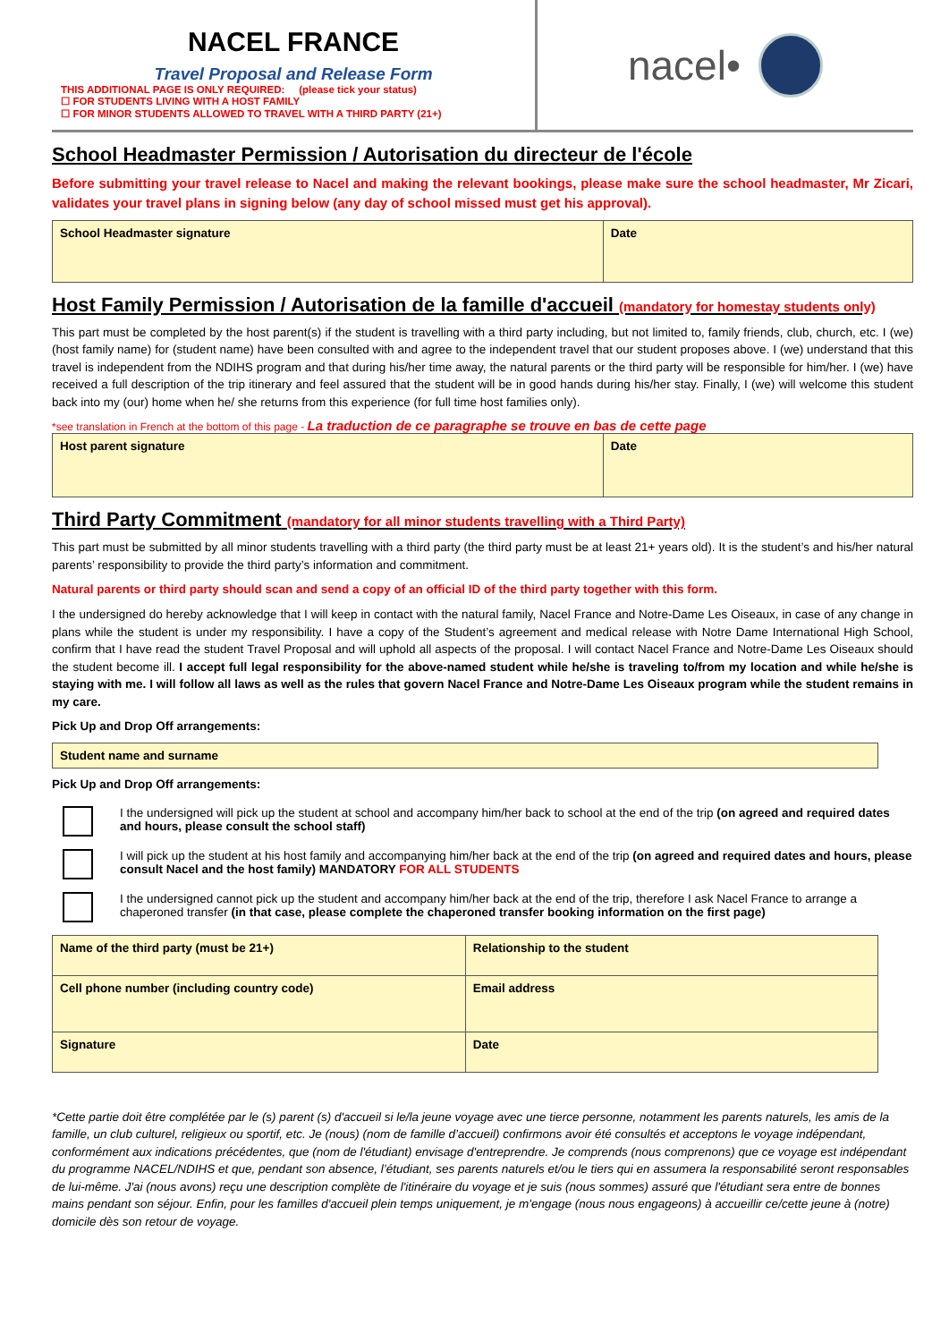NACEL FRANCE
Travel Proposal and Release Form
THIS ADDITIONAL PAGE IS ONLY REQUIRED: (please tick your status)
☐ FOR STUDENTS LIVING WITH A HOST FAMILY
☐ FOR MINOR STUDENTS ALLOWED TO TRAVEL WITH A THIRD PARTY (21+)
nacel•
School Headmaster Permission / Autorisation du directeur de l'école
Before submitting your travel release to Nacel and making the relevant bookings, please make sure the school headmaster, Mr Zicari, validates your travel plans in signing below (any day of school missed must get his approval).
| School Headmaster signature | Date |
Host Family Permission / Autorisation de la famille d'accueil (mandatory for homestay students only)
This part must be completed by the host parent(s) if the student is travelling with a third party including, but not limited to, family friends, club, church, etc. I (we) (host family name) for (student name) have been consulted with and agree to the independent travel that our student proposes above. I (we) understand that this travel is independent from the NDIHS program and that during his/her time away, the natural parents or the third party will be responsible for him/her. I (we) have received a full description of the trip itinerary and feel assured that the student will be in good hands during his/her stay. Finally, I (we) will welcome this student back into my (our) home when he/ she returns from this experience (for full time host families only).
*see translation in French at the bottom of this page - La traduction de ce paragraphe se trouve en bas de cette page
| Host parent signature | Date |
Third Party Commitment (mandatory for all minor students travelling with a Third Party)
This part must be submitted by all minor students travelling with a third party (the third party must be at least 21+ years old). It is the student’s and his/her natural parents’ responsibility to provide the third party’s information and commitment.
Natural parents or third party should scan and send a copy of an official ID of the third party together with this form.
I the undersigned do hereby acknowledge that I will keep in contact with the natural family, Nacel France and Notre-Dame Les Oiseaux, in case of any change in plans while the student is under my responsibility. I have a copy of the Student’s agreement and medical release with Notre Dame International High School, confirm that I have read the student Travel Proposal and will uphold all aspects of the proposal. I will contact Nacel France and Notre-Dame Les Oiseaux should the student become ill. I accept full legal responsibility for the above-named student while he/she is traveling to/from my location and while he/she is staying with me. I will follow all laws as well as the rules that govern Nacel France and Notre-Dame Les Oiseaux program while the student remains in my care.
Pick Up and Drop Off arrangements:
| Student name and surname |
Pick Up and Drop Off arrangements:
I the undersigned will pick up the student at school and accompany him/her back to school at the end of the trip (on agreed and required dates and hours, please consult the school staff)
I will pick up the student at his host family and accompanying him/her back at the end of the trip (on agreed and required dates and hours, please consult Nacel and the host family) MANDATORY FOR ALL STUDENTS
I the undersigned cannot pick up the student and accompany him/her back at the end of the trip, therefore I ask Nacel France to arrange a chaperoned transfer (in that case, please complete the chaperoned transfer booking information on the first page)
| Name of the third party (must be 21+) | Relationship to the student |
| Cell phone number (including country code) | Email address |
| Signature | Date |
*Cette partie doit être complétée par le (s) parent (s) d'accueil si le/la jeune voyage avec une tierce personne, notamment les parents naturels, les amis de la famille, un club culturel, religieux ou sportif, etc. Je (nous) (nom de famille d’accueil) confirmons avoir été consultés et acceptons le voyage indépendant, conformément aux indications précédentes, que (nom de l'étudiant) envisage d'entreprendre. Je comprends (nous comprenons) que ce voyage est indépendant du programme NACEL/NDIHS et que, pendant son absence, l’étudiant, ses parents naturels et/ou le tiers qui en assumera la responsabilité seront responsables de lui-même. J'ai (nous avons) reçu une description complète de l'itinéraire du voyage et je suis (nous sommes) assuré que l'étudiant sera entre de bonnes mains pendant son séjour. Enfin, pour les familles d'accueil plein temps uniquement, je m'engage (nous nous engageons) à accueillir ce/cette jeune à (notre) domicile dès son retour de voyage.